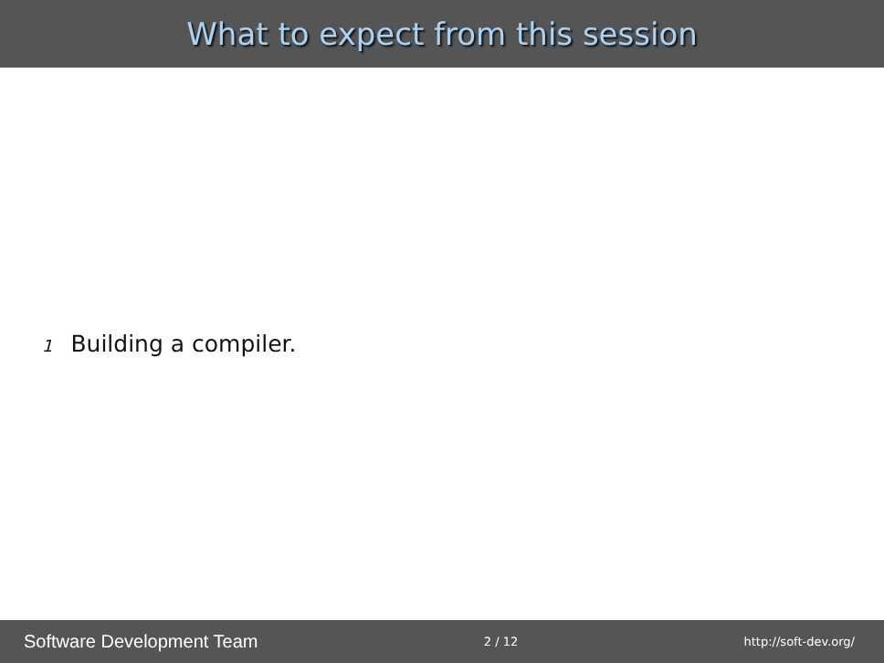What to expect from this session
1 Building a compiler.
Software Development Team 2 / 12 http://soft-dev.org/